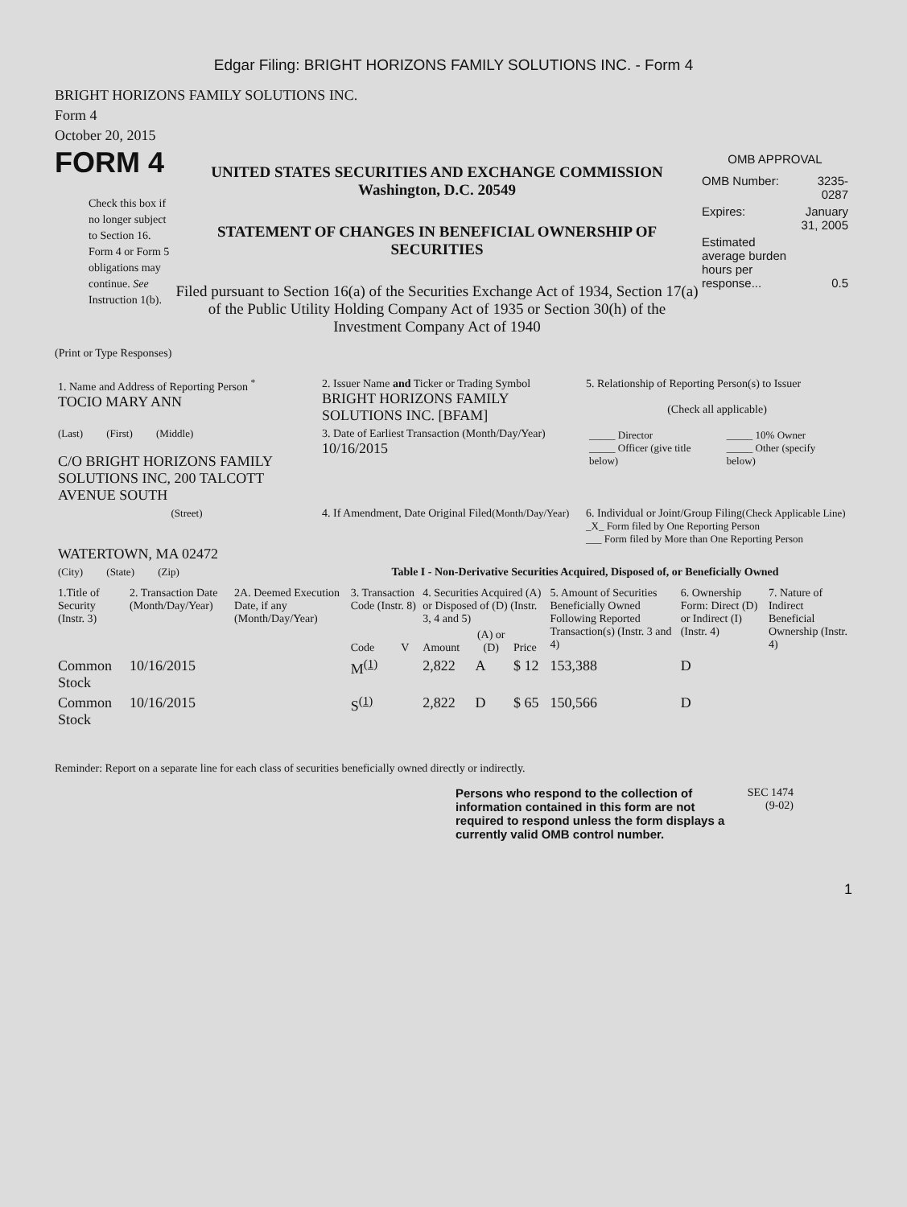Edgar Filing: BRIGHT HORIZONS FAMILY SOLUTIONS INC. - Form 4
BRIGHT HORIZONS FAMILY SOLUTIONS INC.
Form 4
October 20, 2015
FORM 4
Check this box if no longer subject to Section 16. Form 4 or Form 5 obligations may continue. See Instruction 1(b).
UNITED STATES SECURITIES AND EXCHANGE COMMISSION
Washington, D.C. 20549
STATEMENT OF CHANGES IN BENEFICIAL OWNERSHIP OF SECURITIES
Filed pursuant to Section 16(a) of the Securities Exchange Act of 1934, Section 17(a) of the Public Utility Holding Company Act of 1935 or Section 30(h) of the Investment Company Act of 1940
OMB APPROVAL
| OMB Number: | 3235-0287 |
| Expires: | January 31, 2005 |
| Estimated average burden hours per response... | 0.5 |
(Print or Type Responses)
| 1. Name and Address of Reporting Person <sup>*</sup> TOCIO MARY ANN | 2. Issuer Name and Ticker or Trading Symbol BRIGHT HORIZONS FAMILY SOLUTIONS INC. [BFAM] | 5. Relationship of Reporting Person(s) to Issuer (Check all applicable) |
| (Last) (First) (Middle) C/O BRIGHT HORIZONS FAMILY SOLUTIONS INC, 200 TALCOTT AVENUE SOUTH | 3. Date of Earliest Transaction (Month/Day/Year) 10/16/2015 | / _____ Director _____ Officer (give title below) / _____ 10% Owner _____ Other (specify below) / |
| (Street) WATERTOWN, MA 02472 | 4. If Amendment, Date Original Filed (Month/Day/Year) | 6. Individual or Joint/Group Filing (Check Applicable Line) _X_ Form filed by One Reporting Person ___ Form filed by More than One Reporting Person |
| (City) (State) (Zip) | Table I - Non-Derivative Securities Acquired, Disposed of, or Beneficially Owned | |
| 1.Title of Security (Instr. 3) | 2. Transaction Date (Month/Day/Year) | 2A. Deemed Execution Date, if any (Month/Day/Year) | 3. Transaction Code (Instr. 8) | | 4. Securities Acquired (A) or Disposed of (D) (Instr. 3, 4 and 5) | | | 5. Amount of Securities Beneficially Owned Following Reported Transaction(s) (Instr. 3 and 4) | 6. Ownership Form: Direct (D) or Indirect (I) (Instr. 4) | 7. Nature of Indirect Beneficial Ownership (Instr. 4) |
| --- | --- | --- | --- | --- | --- | --- | --- | --- | --- | --- |
| | | | Code | V | Amount | (A) or (D) | Price | | | |
| Common Stock | 10/16/2015 | | M<sup>(1)</sup> | | 2,822 | A | $ 12 | 153,388 | D | |
| Common Stock | 10/16/2015 | | S<sup>(1)</sup> | | 2,822 | D | $ 65 | 150,566 | D | |
Reminder: Report on a separate line for each class of securities beneficially owned directly or indirectly.
Persons who respond to the collection of information contained in this form are not required to respond unless the form displays a currently valid OMB control number.
SEC 1474
(9-02)
1